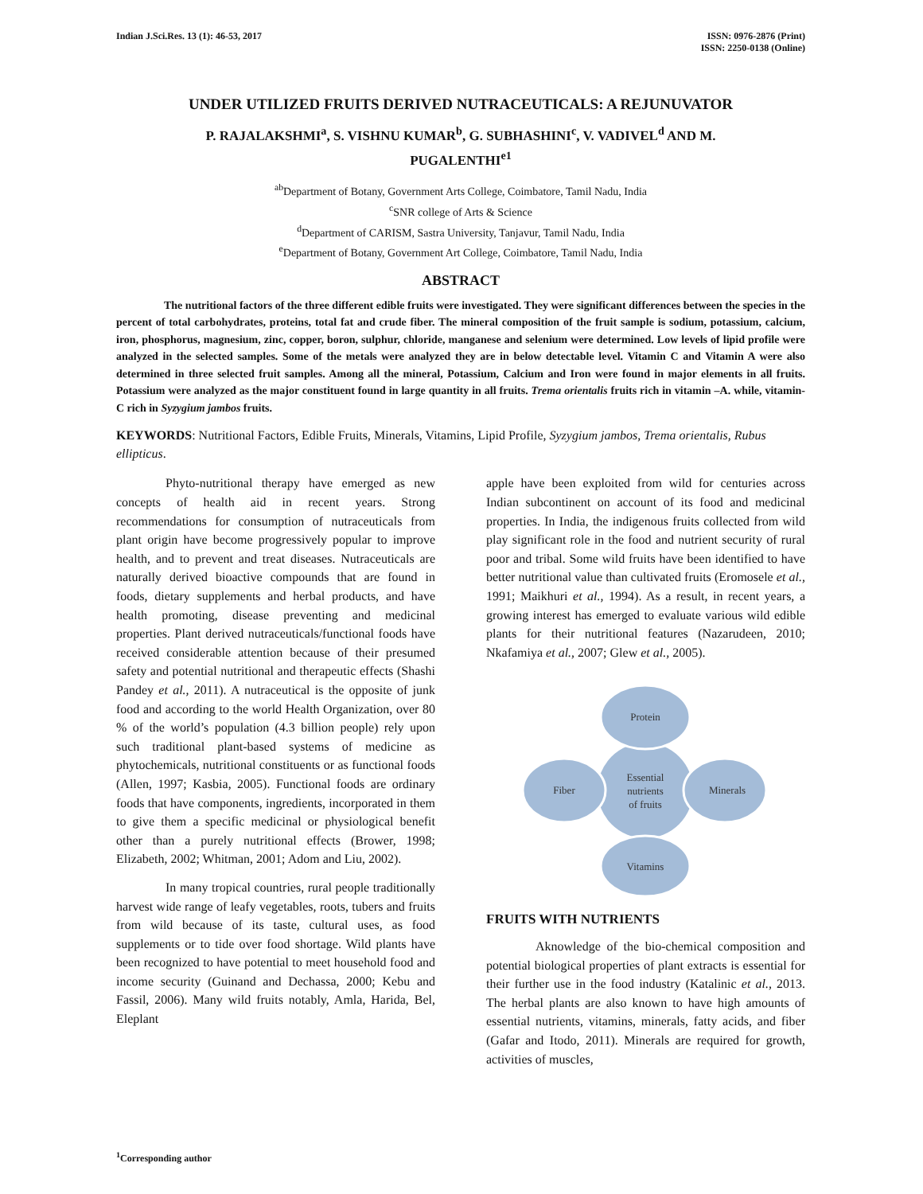Indian J.Sci.Res. 13 (1): 46-53, 2017
ISSN: 0976-2876 (Print)
ISSN: 2250-0138 (Online)
UNDER UTILIZED FRUITS DERIVED NUTRACEUTICALS: A REJUNUVATOR
P. RAJALAKSHMI<sup>a</sup>, S. VISHNU KUMAR<sup>b</sup>, G. SUBHASHINI<sup>c</sup>, V. VADIVEL<sup>d</sup> AND M. PUGALENTHI<sup>e1</sup>
<sup>ab</sup>Department of Botany, Government Arts College, Coimbatore, Tamil Nadu, India
<sup>c</sup> SNR college of Arts & Science
<sup>d</sup> Department of CARISM, Sastra University, Tanjavur, Tamil Nadu, India
<sup>e</sup> Department of Botany, Government Art College, Coimbatore, Tamil Nadu, India
ABSTRACT
The nutritional factors of the three different edible fruits were investigated. They were significant differences between the species in the percent of total carbohydrates, proteins, total fat and crude fiber. The mineral composition of the fruit sample is sodium, potassium, calcium, iron, phosphorus, magnesium, zinc, copper, boron, sulphur, chloride, manganese and selenium were determined. Low levels of lipid profile were analyzed in the selected samples. Some of the metals were analyzed they are in below detectable level. Vitamin C and Vitamin A were also determined in three selected fruit samples. Among all the mineral, Potassium, Calcium and Iron were found in major elements in all fruits. Potassium were analyzed as the major constituent found in large quantity in all fruits. Trema orientalis fruits rich in vitamin –A. while, vitamin-C rich in Syzygium jambos fruits.
KEYWORDS: Nutritional Factors, Edible Fruits, Minerals, Vitamins, Lipid Profile, Syzygium jambos, Trema orientalis, Rubus ellipticus.
Phyto-nutritional therapy have emerged as new concepts of health aid in recent years. Strong recommendations for consumption of nutraceuticals from plant origin have become progressively popular to improve health, and to prevent and treat diseases. Nutraceuticals are naturally derived bioactive compounds that are found in foods, dietary supplements and herbal products, and have health promoting, disease preventing and medicinal properties. Plant derived nutraceuticals/functional foods have received considerable attention because of their presumed safety and potential nutritional and therapeutic effects (Shashi Pandey et al., 2011). A nutraceutical is the opposite of junk food and according to the world Health Organization, over 80 % of the world’s population (4.3 billion people) rely upon such traditional plant-based systems of medicine as phytochemicals, nutritional constituents or as functional foods (Allen, 1997; Kasbia, 2005). Functional foods are ordinary foods that have components, ingredients, incorporated in them to give them a specific medicinal or physiological benefit other than a purely nutritional effects (Brower, 1998; Elizabeth, 2002; Whitman, 2001; Adom and Liu, 2002).
In many tropical countries, rural people traditionally harvest wide range of leafy vegetables, roots, tubers and fruits from wild because of its taste, cultural uses, as food supplements or to tide over food shortage. Wild plants have been recognized to have potential to meet household food and income security (Guinand and Dechassa, 2000; Kebu and Fassil, 2006). Many wild fruits notably, Amla, Harida, Bel, Eleplant
apple have been exploited from wild for centuries across Indian subcontinent on account of its food and medicinal properties. In India, the indigenous fruits collected from wild play significant role in the food and nutrient security of rural poor and tribal. Some wild fruits have been identified to have better nutritional value than cultivated fruits (Eromosele et al., 1991; Maikhuri et al., 1994). As a result, in recent years, a growing interest has emerged to evaluate various wild edible plants for their nutritional features (Nazarudeen, 2010; Nkafamiya et al., 2007; Glew et al., 2005).
Protein
Vitamins
Fiber
Minerals
Essential
nutrients
of fruits
FRUITS WITH NUTRIENTS
Aknowledge of the bio-chemical composition and potential biological properties of plant extracts is essential for their further use in the food industry (Katalinic et al., 2013. The herbal plants are also known to have high amounts of essential nutrients, vitamins, minerals, fatty acids, and fiber (Gafar and Itodo, 2011). Minerals are required for growth, activities of muscles,
<sup>1</sup> Corresponding author